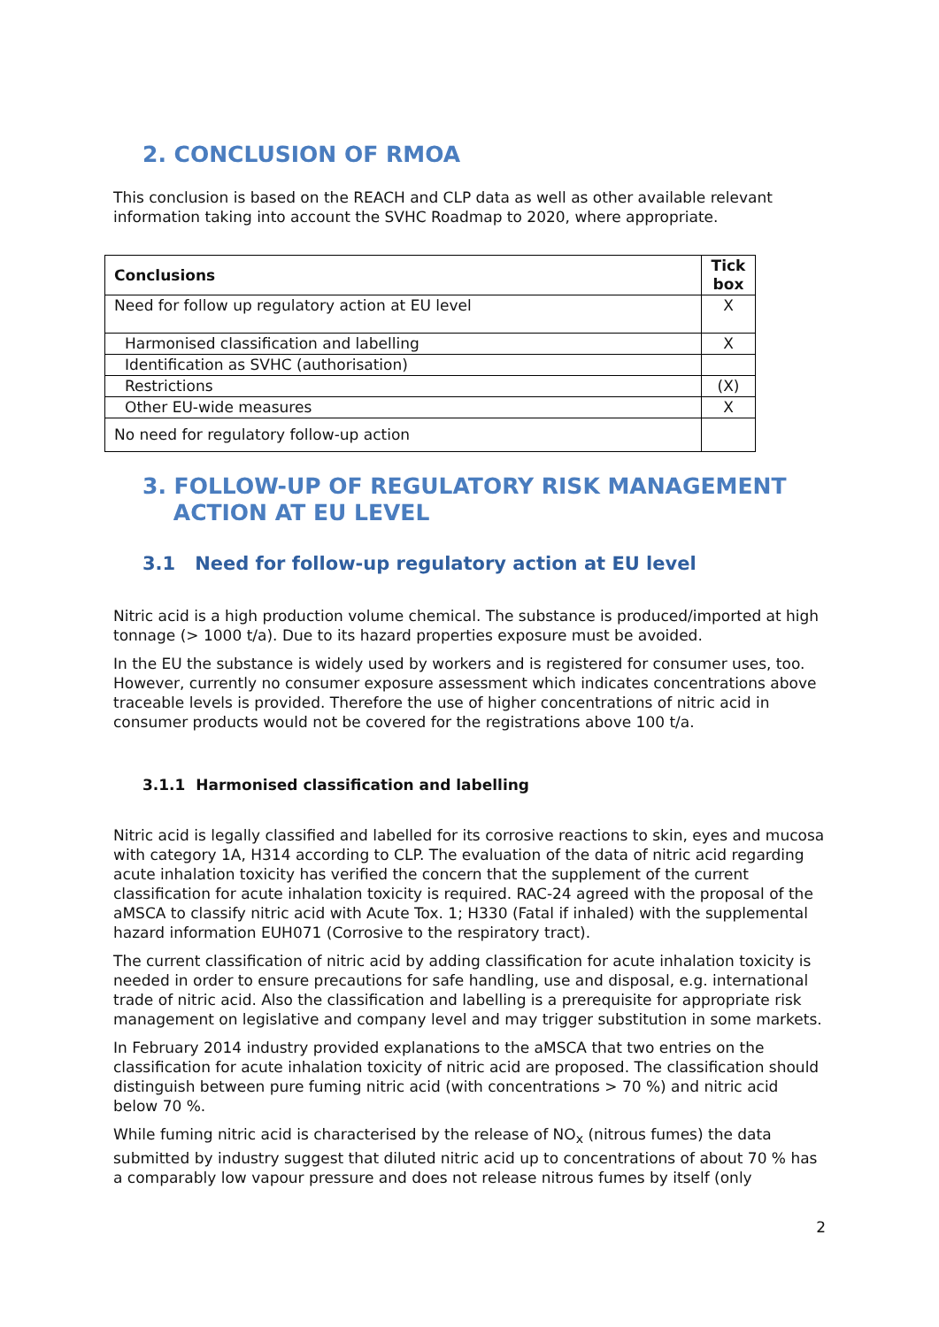2. CONCLUSION OF RMOA
This conclusion is based on the REACH and CLP data as well as other available relevant information taking into account the SVHC Roadmap to 2020, where appropriate.
| Conclusions | Tick box |
| --- | --- |
| Need for follow up regulatory action at EU level | X |
| Harmonised classification and labelling | X |
| Identification as SVHC (authorisation) | |
| Restrictions | (X) |
| Other EU-wide measures | X |
| No need for regulatory follow-up action | |
3. FOLLOW-UP OF REGULATORY RISK MANAGEMENT
ACTION AT EU LEVEL
3.1 Need for follow-up regulatory action at EU level
Nitric acid is a high production volume chemical. The substance is produced/imported at high tonnage (> 1000 t/a). Due to its hazard properties exposure must be avoided.
In the EU the substance is widely used by workers and is registered for consumer uses, too. However, currently no consumer exposure assessment which indicates concentrations above traceable levels is provided. Therefore the use of higher concentrations of nitric acid in consumer products would not be covered for the registrations above 100 t/a.
3.1.1 Harmonised classification and labelling
Nitric acid is legally classified and labelled for its corrosive reactions to skin, eyes and mucosa with category 1A, H314 according to CLP. The evaluation of the data of nitric acid regarding acute inhalation toxicity has verified the concern that the supplement of the current classification for acute inhalation toxicity is required. RAC-24 agreed with the proposal of the aMSCA to classify nitric acid with Acute Tox. 1; H330 (Fatal if inhaled) with the supplemental hazard information EUH071 (Corrosive to the respiratory tract).
The current classification of nitric acid by adding classification for acute inhalation toxicity is needed in order to ensure precautions for safe handling, use and disposal, e.g. international trade of nitric acid. Also the classification and labelling is a prerequisite for appropriate risk management on legislative and company level and may trigger substitution in some markets.
In February 2014 industry provided explanations to the aMSCA that two entries on the classification for acute inhalation toxicity of nitric acid are proposed. The classification should distinguish between pure fuming nitric acid (with concentrations > 70 %) and nitric acid below 70 %.
While fuming nitric acid is characterised by the release of NO<sub>x</sub> (nitrous fumes) the data submitted by industry suggest that diluted nitric acid up to concentrations of about 70 % has a comparably low vapour pressure and does not release nitrous fumes by itself (only
2